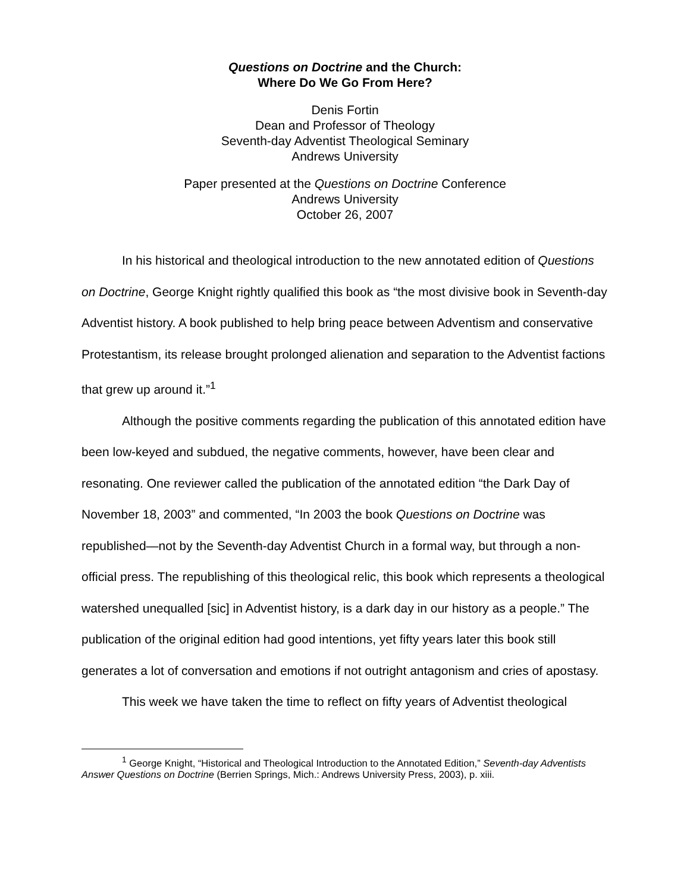Questions on Doctrine and the Church:
Where Do We Go From Here?
Denis Fortin
Dean and Professor of Theology
Seventh-day Adventist Theological Seminary
Andrews University
Paper presented at the Questions on Doctrine Conference
Andrews University
October 26, 2007
In his historical and theological introduction to the new annotated edition of Questions on Doctrine, George Knight rightly qualified this book as “the most divisive book in Seventh-day Adventist history. A book published to help bring peace between Adventism and conservative Protestantism, its release brought prolonged alienation and separation to the Adventist factions that grew up around it.”<sup>1</sup>
Although the positive comments regarding the publication of this annotated edition have been low-keyed and subdued, the negative comments, however, have been clear and resonating. One reviewer called the publication of the annotated edition “the Dark Day of November 18, 2003” and commented, “In 2003 the book Questions on Doctrine was republished—not by the Seventh-day Adventist Church in a formal way, but through a non-official press. The republishing of this theological relic, this book which represents a theological watershed unequalled [sic] in Adventist history, is a dark day in our history as a people.” The publication of the original edition had good intentions, yet fifty years later this book still generates a lot of conversation and emotions if not outright antagonism and cries of apostasy.
This week we have taken the time to reflect on fifty years of Adventist theological
<sup>1</sup> George Knight, “Historical and Theological Introduction to the Annotated Edition,” Seventh-day Adventists Answer Questions on Doctrine (Berrien Springs, Mich.: Andrews University Press, 2003), p. xiii.